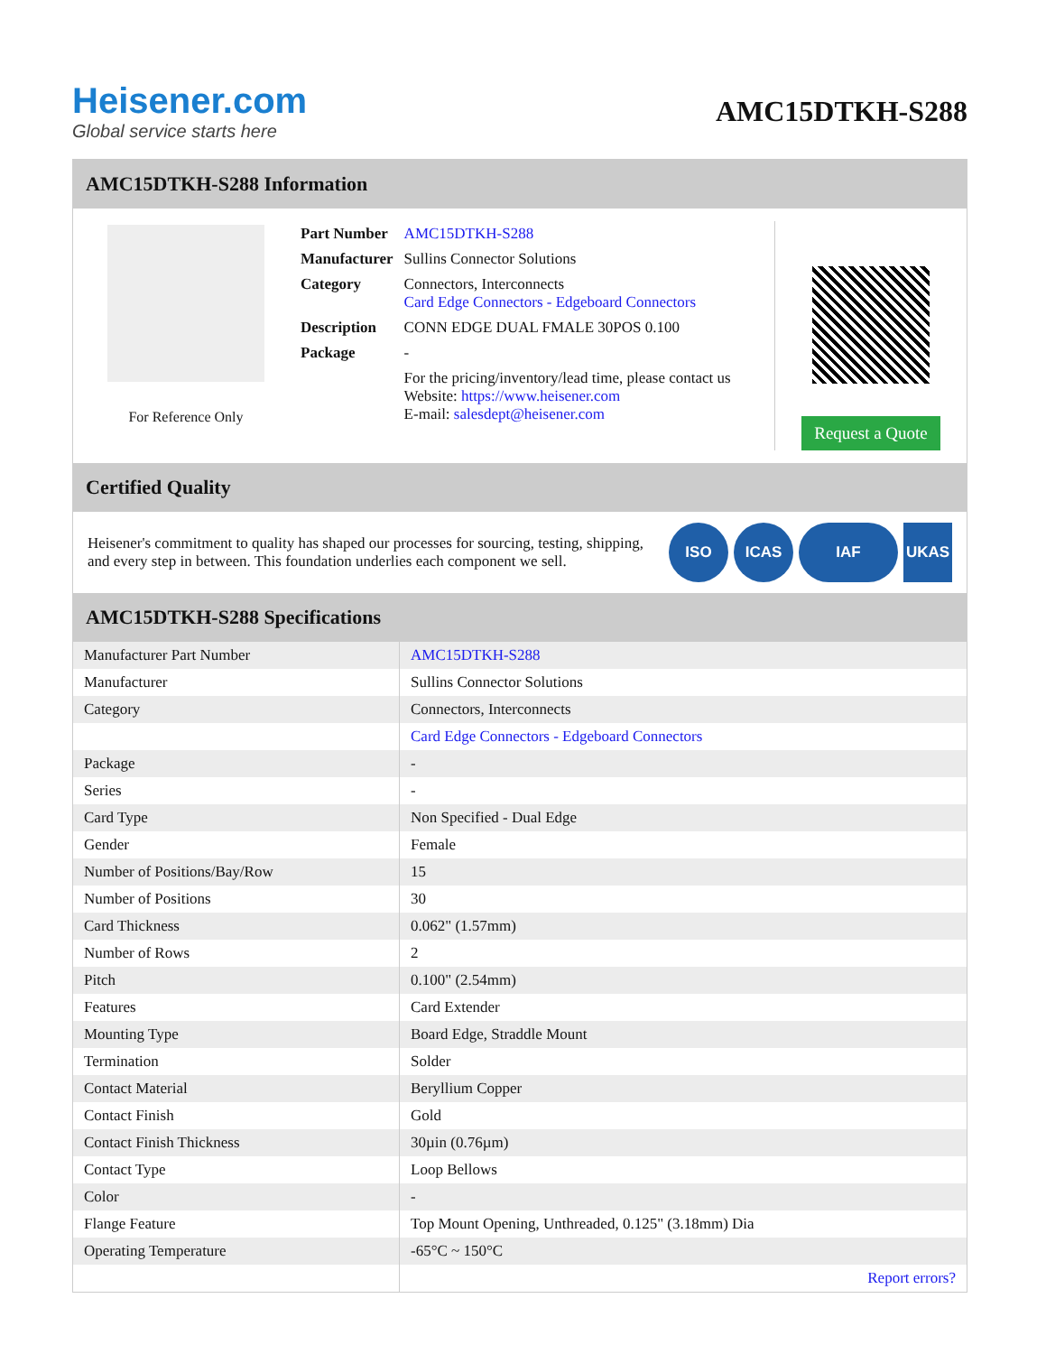Heisener.com
Global service starts here
AMC15DTKH-S288
AMC15DTKH-S288 Information
For Reference Only
| Part Number | AMC15DTKH-S288 |
| Manufacturer | Sullins Connector Solutions |
| Category | Connectors, Interconnects Card Edge Connectors - Edgeboard Connectors |
| Description | CONN EDGE DUAL FMALE 30POS 0.100 |
| Package | - |
| | For the pricing/inventory/lead time, please contact us Website: https://www.heisener.com E-mail: salesdept@heisener.com |
Request a Quote
Certified Quality
Heisener's commitment to quality has shaped our processes for sourcing, testing, shipping, and every step in between. This foundation underlies each component we sell.
ISO ICAS IAF UKAS
AMC15DTKH-S288 Specifications
| Manufacturer Part Number | AMC15DTKH-S288 |
| Manufacturer | Sullins Connector Solutions |
| Category | Connectors, Interconnects |
| | Card Edge Connectors - Edgeboard Connectors |
| Package | - |
| Series | - |
| Card Type | Non Specified - Dual Edge |
| Gender | Female |
| Number of Positions/Bay/Row | 15 |
| Number of Positions | 30 |
| Card Thickness | 0.062" (1.57mm) |
| Number of Rows | 2 |
| Pitch | 0.100" (2.54mm) |
| Features | Card Extender |
| Mounting Type | Board Edge, Straddle Mount |
| Termination | Solder |
| Contact Material | Beryllium Copper |
| Contact Finish | Gold |
| Contact Finish Thickness | 30µin (0.76µm) |
| Contact Type | Loop Bellows |
| Color | - |
| Flange Feature | Top Mount Opening, Unthreaded, 0.125" (3.18mm) Dia |
| Operating Temperature | -65°C ~ 150°C |
| | Report errors? |